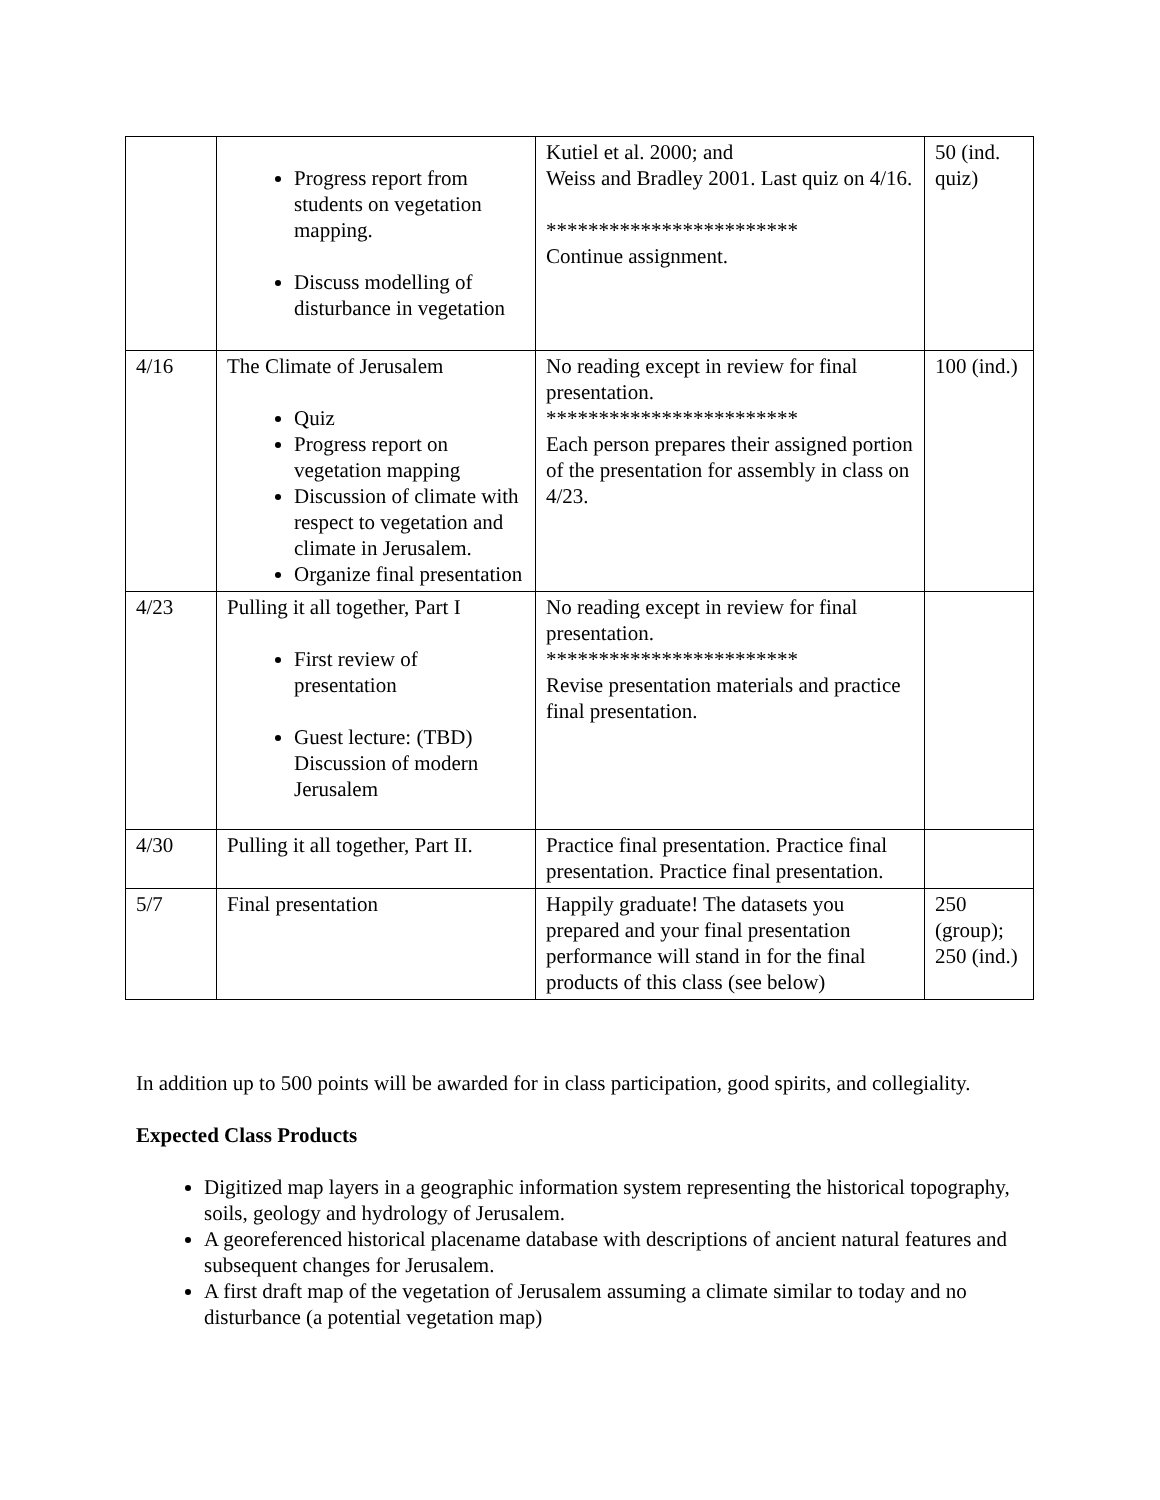| | Progress report from students on vegetation mapping. Discuss modelling of disturbance in vegetation | Kutiel et al. 2000; and Weiss and Bradley 2001. Last quiz on 4/16. ************************ Continue assignment. | 50 (ind. quiz) |
| 4/16 | The Climate of Jerusalem Quiz Progress report on vegetation mapping Discussion of climate with respect to vegetation and climate in Jerusalem. Organize final presentation | No reading except in review for final presentation. ************************ Each person prepares their assigned portion of the presentation for assembly in class on 4/23. | 100 (ind.) |
| 4/23 | Pulling it all together, Part I First review of presentation Guest lecture: (TBD) Discussion of modern Jerusalem | No reading except in review for final presentation. ************************ Revise presentation materials and practice final presentation. | |
| 4/30 | Pulling it all together, Part II. | Practice final presentation. Practice final presentation. Practice final presentation. | |
| 5/7 | Final presentation | Happily graduate! The datasets you prepared and your final presentation performance will stand in for the final products of this class (see below) | 250 (group); 250 (ind.) |
In addition up to 500 points will be awarded for in class participation, good spirits, and collegiality.
Expected Class Products
Digitized map layers in a geographic information system representing the historical topography, soils, geology and hydrology of Jerusalem.
A georeferenced historical placename database with descriptions of ancient natural features and subsequent changes for Jerusalem.
A first draft map of the vegetation of Jerusalem assuming a climate similar to today and no disturbance (a potential vegetation map)